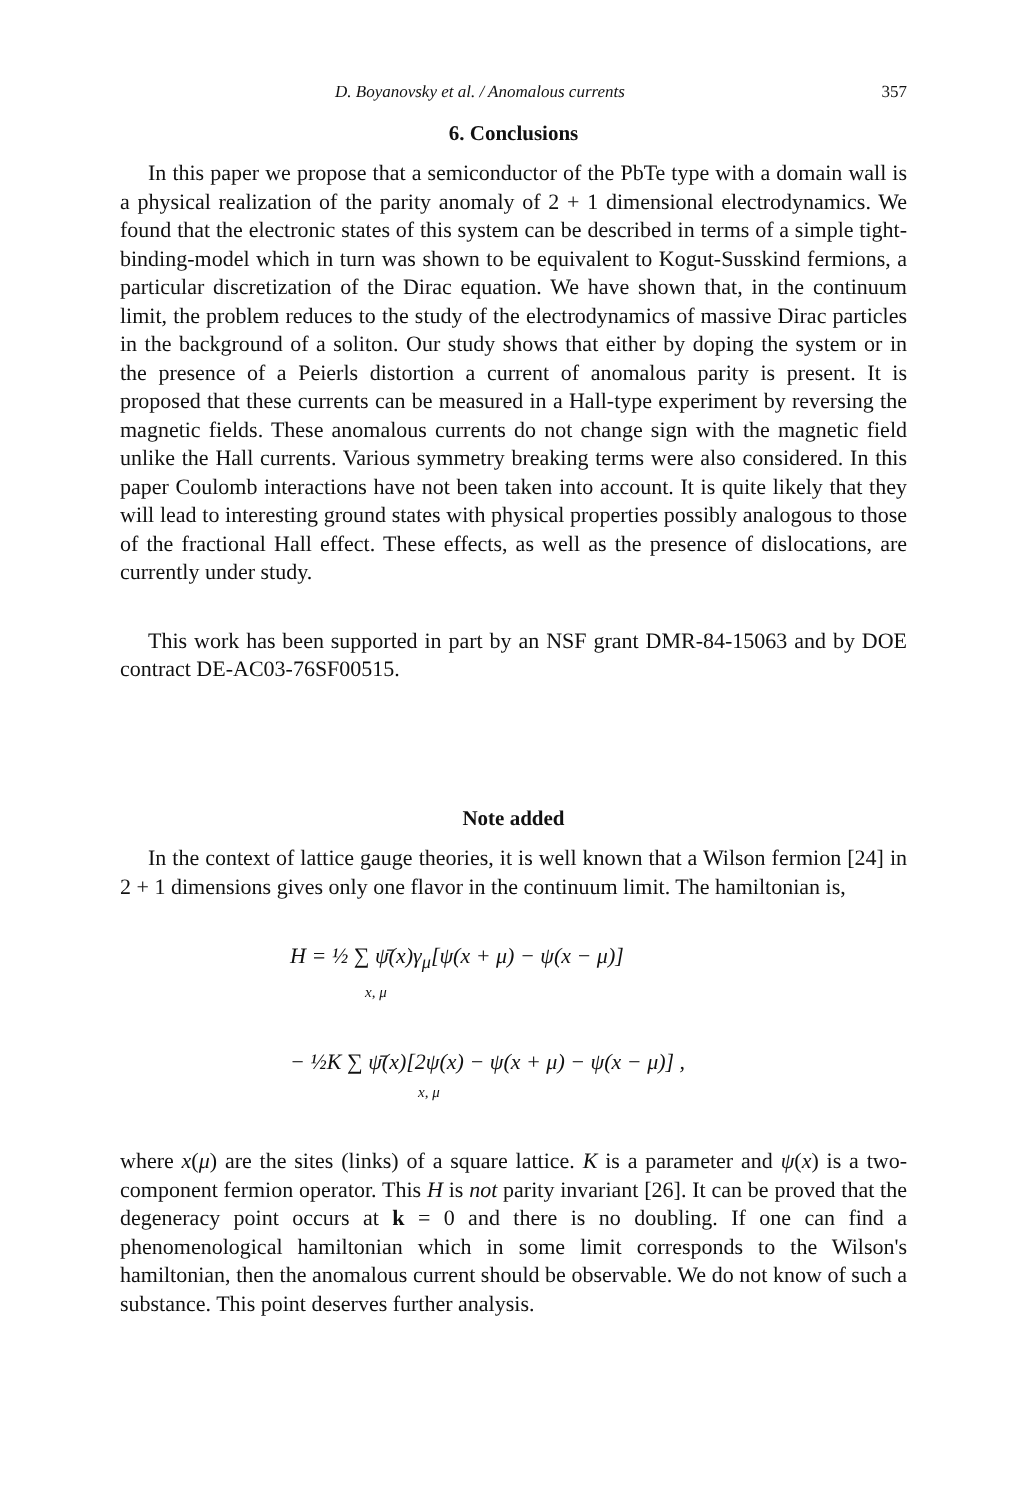D. Boyanovsky et al. / Anomalous currents 357
6. Conclusions
In this paper we propose that a semiconductor of the PbTe type with a domain wall is a physical realization of the parity anomaly of 2 + 1 dimensional electrodynamics. We found that the electronic states of this system can be described in terms of a simple tight-binding-model which in turn was shown to be equivalent to Kogut-Susskind fermions, a particular discretization of the Dirac equation. We have shown that, in the continuum limit, the problem reduces to the study of the electrodynamics of massive Dirac particles in the background of a soliton. Our study shows that either by doping the system or in the presence of a Peierls distortion a current of anomalous parity is present. It is proposed that these currents can be measured in a Hall-type experiment by reversing the magnetic fields. These anomalous currents do not change sign with the magnetic field unlike the Hall currents. Various symmetry breaking terms were also considered. In this paper Coulomb interactions have not been taken into account. It is quite likely that they will lead to interesting ground states with physical properties possibly analogous to those of the fractional Hall effect. These effects, as well as the presence of dislocations, are currently under study.
This work has been supported in part by an NSF grant DMR-84-15063 and by DOE contract DE-AC03-76SF00515.
Note added
In the context of lattice gauge theories, it is well known that a Wilson fermion [24] in 2 + 1 dimensions gives only one flavor in the continuum limit. The hamiltonian is,
H = ½ ∑ ψ̄(x)γ<sub>μ</sub>[ψ(x + μ) − ψ(x − μ)]
x, μ
− ½K ∑ ψ̄(x)[2ψ(x) − ψ(x + μ) − ψ(x − μ)] ,
x, μ
where x(μ) are the sites (links) of a square lattice. K is a parameter and ψ(x) is a two-component fermion operator. This H is not parity invariant [26]. It can be proved that the degeneracy point occurs at k = 0 and there is no doubling. If one can find a phenomenological hamiltonian which in some limit corresponds to the Wilson's hamiltonian, then the anomalous current should be observable. We do not know of such a substance. This point deserves further analysis.